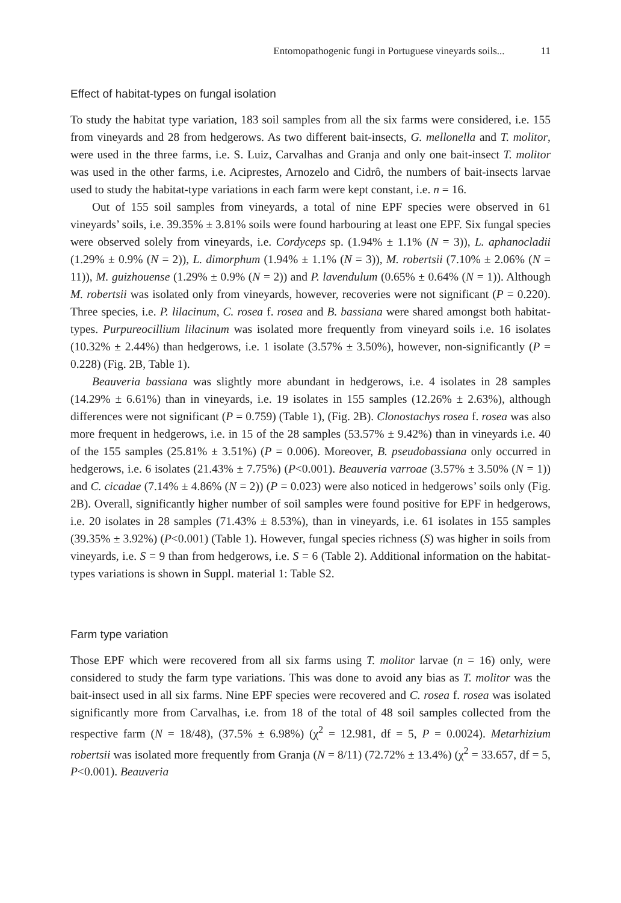Entomopathogenic fungi in Portuguese vineyards soils... 11
Effect of habitat-types on fungal isolation
To study the habitat type variation, 183 soil samples from all the six farms were considered, i.e. 155 from vineyards and 28 from hedgerows. As two different bait-insects, G. mellonella and T. molitor, were used in the three farms, i.e. S. Luiz, Carvalhas and Granja and only one bait-insect T. molitor was used in the other farms, i.e. Aciprestes, Arnozelo and Cidrô, the numbers of bait-insects larvae used to study the habitat-type variations in each farm were kept constant, i.e. n = 16.
Out of 155 soil samples from vineyards, a total of nine EPF species were observed in 61 vineyards’ soils, i.e. 39.35% ± 3.81% soils were found harbouring at least one EPF. Six fungal species were observed solely from vineyards, i.e. Cordyceps sp. (1.94% ± 1.1% (N = 3)), L. aphanocladii (1.29% ± 0.9% (N = 2)), L. dimorphum (1.94% ± 1.1% (N = 3)), M. robertsii (7.10% ± 2.06% (N = 11)), M. guizhouense (1.29% ± 0.9% (N = 2)) and P. lavendulum (0.65% ± 0.64% (N = 1)). Although M. robertsii was isolated only from vineyards, however, recoveries were not significant (P = 0.220). Three species, i.e. P. lilacinum, C. rosea f. rosea and B. bassiana were shared amongst both habitat-types. Purpureocillium lilacinum was isolated more frequently from vineyard soils i.e. 16 isolates (10.32% ± 2.44%) than hedgerows, i.e. 1 isolate (3.57% ± 3.50%), however, non-significantly (P = 0.228) (Fig. 2B, Table 1).
Beauveria bassiana was slightly more abundant in hedgerows, i.e. 4 isolates in 28 samples (14.29% ± 6.61%) than in vineyards, i.e. 19 isolates in 155 samples (12.26% ± 2.63%), although differences were not significant (P = 0.759) (Table 1), (Fig. 2B). Clonostachys rosea f. rosea was also more frequent in hedgerows, i.e. in 15 of the 28 samples (53.57% ± 9.42%) than in vineyards i.e. 40 of the 155 samples (25.81% ± 3.51%) (P = 0.006). Moreover, B. pseudobassiana only occurred in hedgerows, i.e. 6 isolates (21.43% ± 7.75%) (P<0.001). Beauveria varroae (3.57% ± 3.50% (N = 1)) and C. cicadae (7.14% ± 4.86% (N = 2)) (P = 0.023) were also noticed in hedgerows’ soils only (Fig. 2B). Overall, significantly higher number of soil samples were found positive for EPF in hedgerows, i.e. 20 isolates in 28 samples (71.43% ± 8.53%), than in vineyards, i.e. 61 isolates in 155 samples (39.35% ± 3.92%) (P<0.001) (Table 1). However, fungal species richness (S) was higher in soils from vineyards, i.e. S = 9 than from hedgerows, i.e. S = 6 (Table 2). Additional information on the habitat-types variations is shown in Suppl. material 1: Table S2.
Farm type variation
Those EPF which were recovered from all six farms using T. molitor larvae (n = 16) only, were considered to study the farm type variations. This was done to avoid any bias as T. molitor was the bait-insect used in all six farms. Nine EPF species were recovered and C. rosea f. rosea was isolated significantly more from Carvalhas, i.e. from 18 of the total of 48 soil samples collected from the respective farm (N = 18/48), (37.5% ± 6.98%) (χ<sup>2</sup> = 12.981, df = 5, P = 0.0024). Metarhizium robertsii was isolated more frequently from Granja (N = 8/11) (72.72% ± 13.4%) (χ<sup>2</sup> = 33.657, df = 5, P<0.001). Beauveria